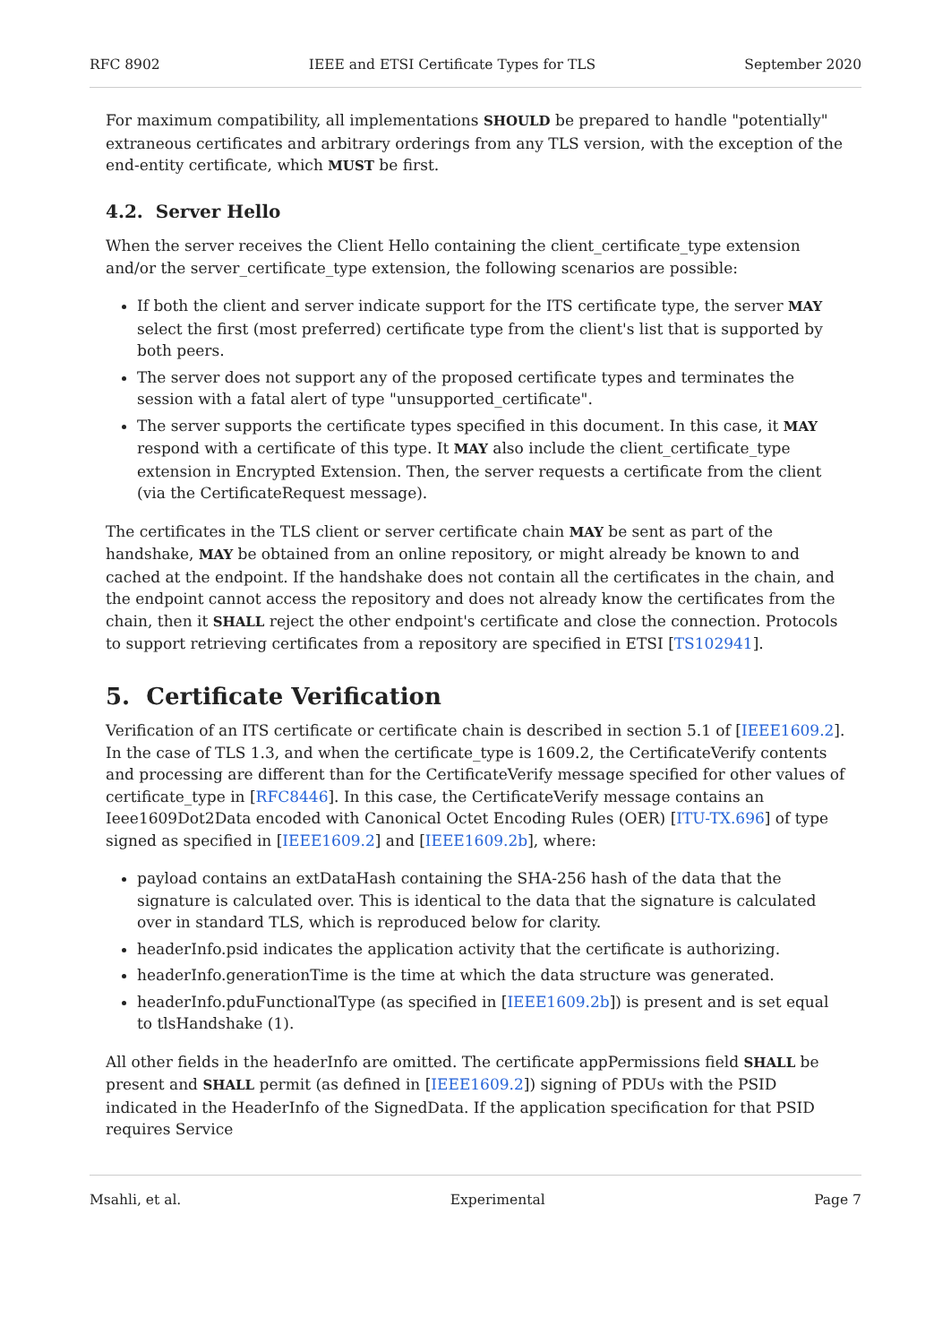RFC 8902 IEEE and ETSI Certificate Types for TLS September 2020
For maximum compatibility, all implementations SHOULD be prepared to handle "potentially" extraneous certificates and arbitrary orderings from any TLS version, with the exception of the end-entity certificate, which MUST be first.
4.2. Server Hello
When the server receives the Client Hello containing the client_certificate_type extension and/or the server_certificate_type extension, the following scenarios are possible:
If both the client and server indicate support for the ITS certificate type, the server MAY select the first (most preferred) certificate type from the client's list that is supported by both peers.
The server does not support any of the proposed certificate types and terminates the session with a fatal alert of type "unsupported_certificate".
The server supports the certificate types specified in this document. In this case, it MAY respond with a certificate of this type. It MAY also include the client_certificate_type extension in Encrypted Extension. Then, the server requests a certificate from the client (via the CertificateRequest message).
The certificates in the TLS client or server certificate chain MAY be sent as part of the handshake, MAY be obtained from an online repository, or might already be known to and cached at the endpoint. If the handshake does not contain all the certificates in the chain, and the endpoint cannot access the repository and does not already know the certificates from the chain, then it SHALL reject the other endpoint's certificate and close the connection. Protocols to support retrieving certificates from a repository are specified in ETSI [TS102941].
5. Certificate Verification
Verification of an ITS certificate or certificate chain is described in section 5.1 of [IEEE1609.2]. In the case of TLS 1.3, and when the certificate_type is 1609.2, the CertificateVerify contents and processing are different than for the CertificateVerify message specified for other values of certificate_type in [RFC8446]. In this case, the CertificateVerify message contains an Ieee1609Dot2Data encoded with Canonical Octet Encoding Rules (OER) [ITU-TX.696] of type signed as specified in [IEEE1609.2] and [IEEE1609.2b], where:
payload contains an extDataHash containing the SHA-256 hash of the data that the signature is calculated over. This is identical to the data that the signature is calculated over in standard TLS, which is reproduced below for clarity.
headerInfo.psid indicates the application activity that the certificate is authorizing.
headerInfo.generationTime is the time at which the data structure was generated.
headerInfo.pduFunctionalType (as specified in [IEEE1609.2b]) is present and is set equal to tlsHandshake (1).
All other fields in the headerInfo are omitted. The certificate appPermissions field SHALL be present and SHALL permit (as defined in [IEEE1609.2]) signing of PDUs with the PSID indicated in the HeaderInfo of the SignedData. If the application specification for that PSID requires Service
Msahli, et al. Experimental Page 7